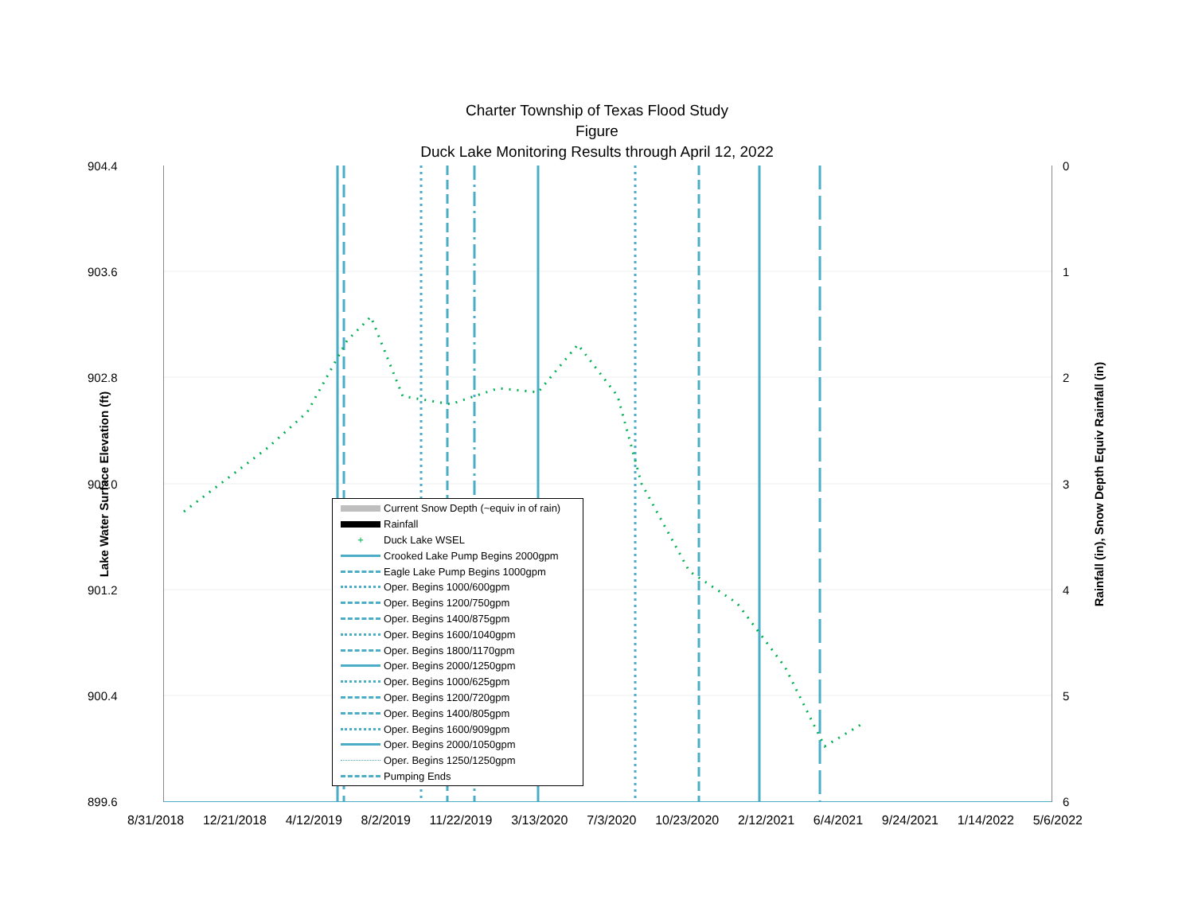Charter Township of Texas Flood Study
Figure
Duck Lake Monitoring Results through April 12, 2022
904.4
903.6
902.8
902.0
901.2
900.4
899.6
0
1
2
3
4
5
6
Lake Water Surface Elevation (ft)
Rainfall (in), Snow Depth Equiv Rainfall (in)
8/31/2018 12/21/2018 4/12/2019 8/2/2019 11/22/2019 3/13/2020 7/3/2020 10/23/2020 2/12/2021 6/4/2021 9/24/2021 1/14/2022 5/6/2022
Current Snow Depth (~equiv in of rain)
Rainfall
+ Duck Lake WSEL
Crooked Lake Pump Begins 2000gpm
Eagle Lake Pump Begins 1000gpm
Oper. Begins 1000/600gpm
Oper. Begins 1200/750gpm
Oper. Begins 1400/875gpm
Oper. Begins 1600/1040gpm
Oper. Begins 1800/1170gpm
Oper. Begins 2000/1250gpm
Oper. Begins 1000/625gpm
Oper. Begins 1200/720gpm
Oper. Begins 1400/805gpm
Oper. Begins 1600/909gpm
Oper. Begins 2000/1050gpm
Oper. Begins 1250/1250gpm
Pumping Ends